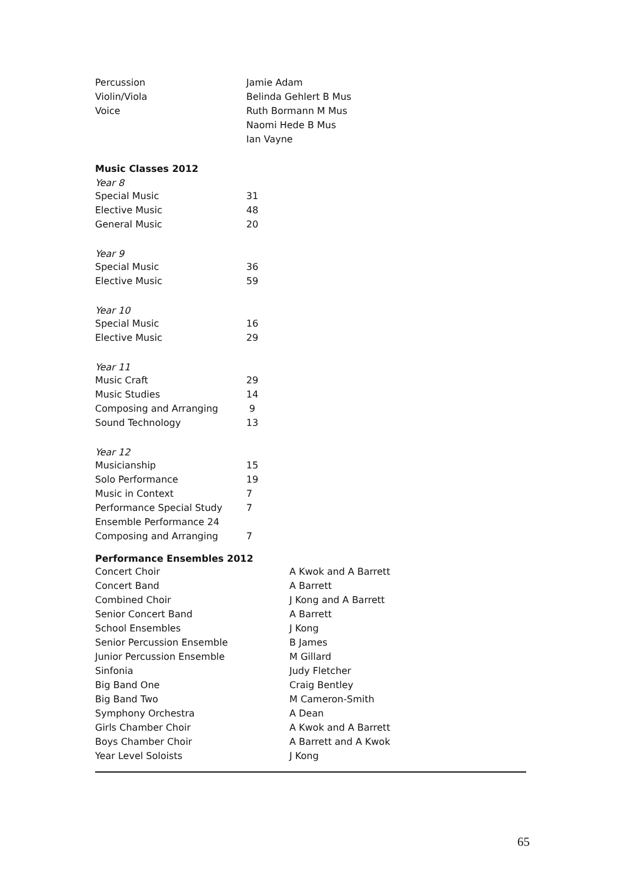| Percussion | Jamie Adam |
| Violin/Viola | Belinda Gehlert B Mus |
| Voice | Ruth Bormann M Mus |
| | Naomi Hede B Mus |
| | Ian Vayne |
Music Classes 2012
Year 8
| Special Music | 31 |
| Elective Music | 48 |
| General Music | 20 |
Year 9
| Special Music | 36 |
| Elective Music | 59 |
Year 10
| Special Music | 16 |
| Elective Music | 29 |
Year 11
| Music Craft | 29 |
| Music Studies | 14 |
| Composing and Arranging | 9 |
| Sound Technology | 13 |
Year 12
| Musicianship | 15 |
| Solo Performance | 19 |
| Music in Context | 7 |
| Performance Special Study | 7 |
| Ensemble Performance 24 | |
| Composing and Arranging | 7 |
Performance Ensembles 2012
| Concert Choir | A Kwok and A Barrett |
| Concert Band | A Barrett |
| Combined Choir | J Kong and A Barrett |
| Senior Concert Band | A Barrett |
| School Ensembles | J Kong |
| Senior Percussion Ensemble | B James |
| Junior Percussion Ensemble | M Gillard |
| Sinfonia | Judy Fletcher |
| Big Band One | Craig Bentley |
| Big Band Two | M Cameron-Smith |
| Symphony Orchestra | A Dean |
| Girls Chamber Choir | A Kwok and A Barrett |
| Boys Chamber Choir | A Barrett and A Kwok |
| Year Level Soloists | J Kong |
65